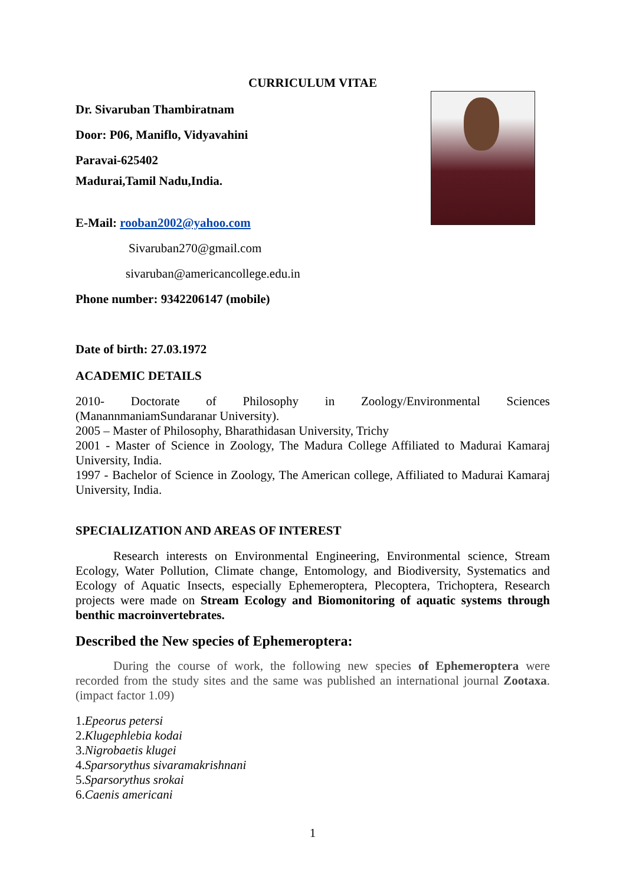CURRICULUM VITAE
Dr. Sivaruban Thambiratnam
Door: P06, Maniflo, Vidyavahini
Paravai-625402
Madurai,Tamil Nadu,India.
E-Mail: rooban2002@yahoo.com
Sivaruban270@gmail.com
sivaruban@americancollege.edu.in
Phone number: 9342206147 (mobile)
Date of birth: 27.03.1972
ACADEMIC DETAILS
2010- Doctorate of Philosophy in Zoology/Environmental Sciences (ManannmaniamSundaranar University).
2005 – Master of Philosophy, Bharathidasan University, Trichy
2001 - Master of Science in Zoology, The Madura College Affiliated to Madurai Kamaraj University, India.
1997 - Bachelor of Science in Zoology, The American college, Affiliated to Madurai Kamaraj University, India.
SPECIALIZATION AND AREAS OF INTEREST
Research interests on Environmental Engineering, Environmental science, Stream Ecology, Water Pollution, Climate change, Entomology, and Biodiversity, Systematics and Ecology of Aquatic Insects, especially Ephemeroptera, Plecoptera, Trichoptera, Research projects were made on Stream Ecology and Biomonitoring of aquatic systems through benthic macroinvertebrates.
Described the New species of Ephemeroptera:
During the course of work, the following new species of Ephemeroptera were recorded from the study sites and the same was published an international journal Zootaxa. (impact factor 1.09)
1.Epeorus petersi
2.Klugephlebia kodai
3.Nigrobaetis klugei
4.Sparsorythus sivaramakrishnani
5.Sparsorythus srokai
6.Caenis americani
1